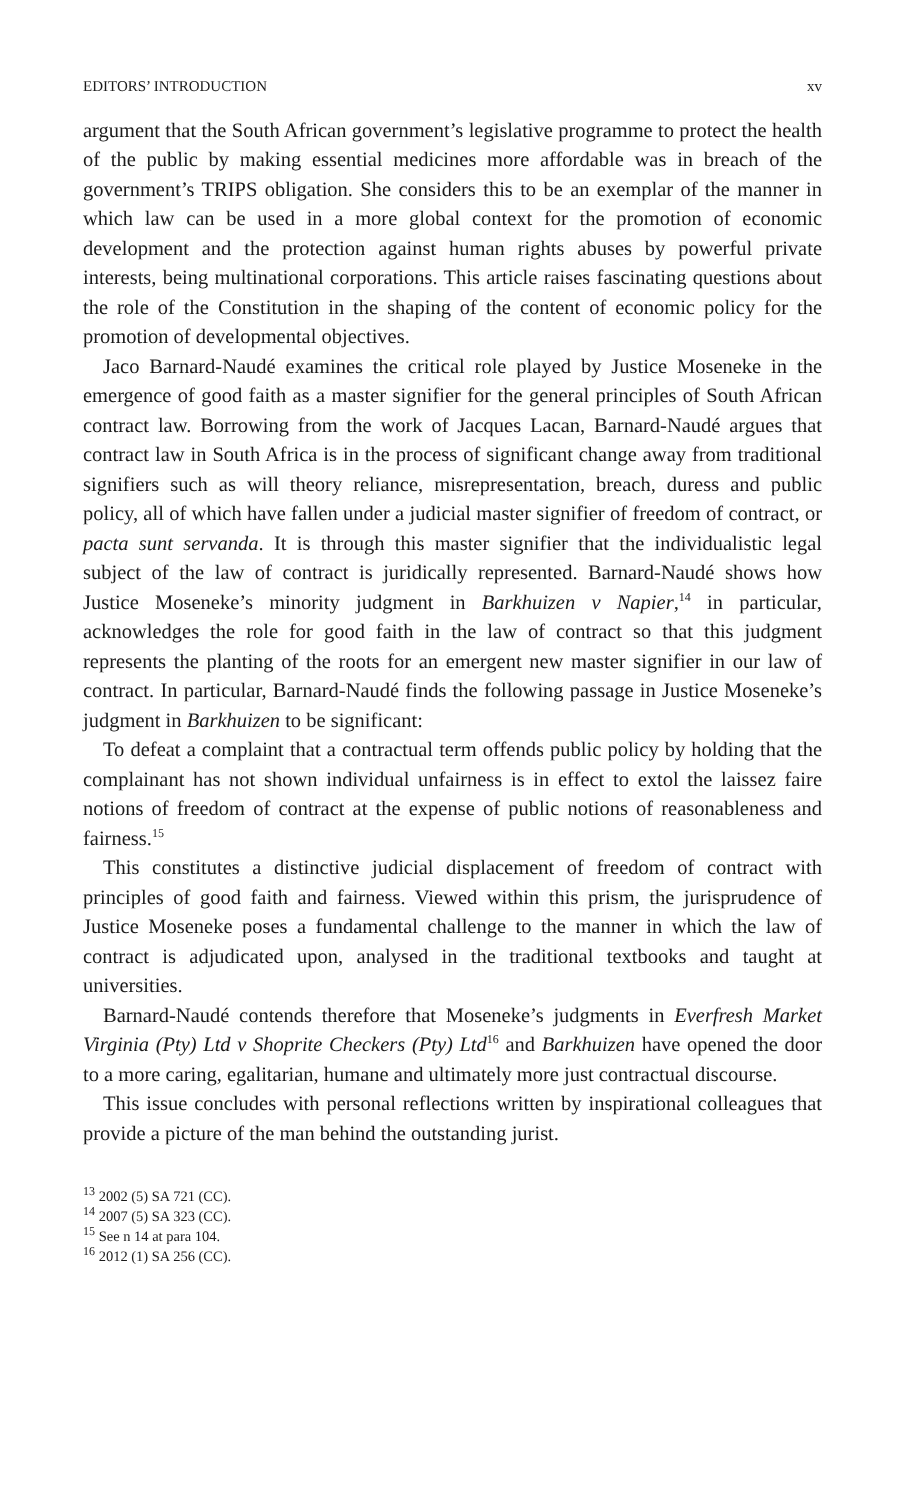EDITORS’ INTRODUCTION xv
argument that the South African government’s legislative programme to protect the health of the public by making essential medicines more affordable was in breach of the government’s TRIPS obligation. She considers this to be an exemplar of the manner in which law can be used in a more global context for the promotion of economic development and the protection against human rights abuses by powerful private interests, being multinational corporations. This article raises fascinating questions about the role of the Constitution in the shaping of the content of economic policy for the promotion of developmental objectives.
Jaco Barnard-Naudé examines the critical role played by Justice Moseneke in the emergence of good faith as a master signifier for the general principles of South African contract law. Borrowing from the work of Jacques Lacan, Barnard-Naudé argues that contract law in South Africa is in the process of significant change away from traditional signifiers such as will theory reliance, misrepresentation, breach, duress and public policy, all of which have fallen under a judicial master signifier of freedom of contract, or pacta sunt servanda. It is through this master signifier that the individualistic legal subject of the law of contract is juridically represented. Barnard-Naudé shows how Justice Moseneke’s minority judgment in Barkhuizen v Napier,<sup>14</sup> in particular, acknowledges the role for good faith in the law of contract so that this judgment represents the planting of the roots for an emergent new master signifier in our law of contract. In particular, Barnard-Naudé finds the following passage in Justice Moseneke’s judgment in Barkhuizen to be significant:
To defeat a complaint that a contractual term offends public policy by holding that the complainant has not shown individual unfairness is in effect to extol the laissez faire notions of freedom of contract at the expense of public notions of reasonableness and fairness.<sup>15</sup>
This constitutes a distinctive judicial displacement of freedom of contract with principles of good faith and fairness. Viewed within this prism, the jurisprudence of Justice Moseneke poses a fundamental challenge to the manner in which the law of contract is adjudicated upon, analysed in the traditional textbooks and taught at universities.
Barnard-Naudé contends therefore that Moseneke’s judgments in Everfresh Market Virginia (Pty) Ltd v Shoprite Checkers (Pty) Ltd<sup>16</sup> and Barkhuizen have opened the door to a more caring, egalitarian, humane and ultimately more just contractual discourse.
This issue concludes with personal reflections written by inspirational colleagues that provide a picture of the man behind the outstanding jurist.
<sup>13</sup> 2002 (5) SA 721 (CC).
<sup>14</sup> 2007 (5) SA 323 (CC).
<sup>15</sup> See n 14 at para 104.
<sup>16</sup> 2012 (1) SA 256 (CC).